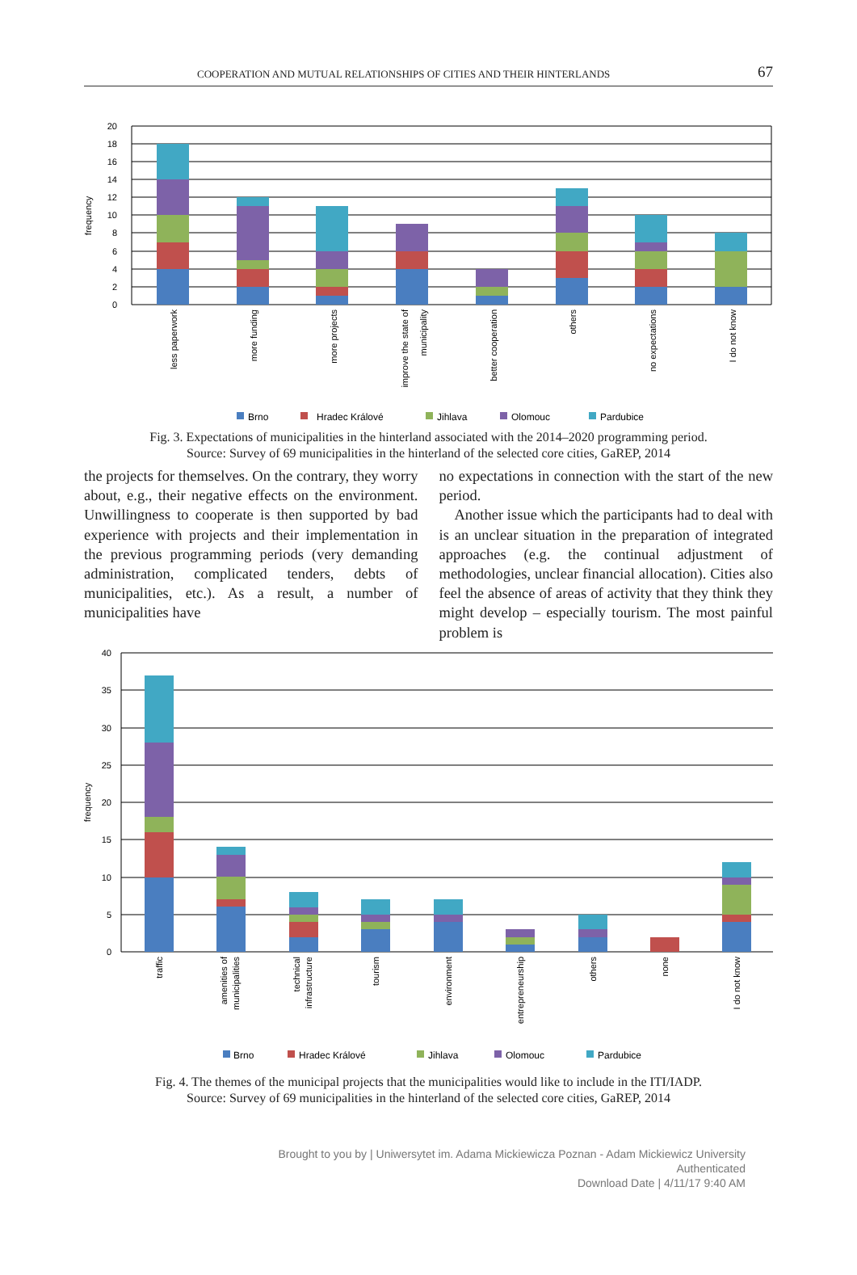COOPERATION AND MUTUAL RELATIONSHIPS OF CITIES AND THEIR HINTERLANDS 67
20
18
16
14
12
10
8
6
4
2
0
frequency
less paperwork
more funding
more projects
improve the state of
municipality
better cooperation
others
no expectations
I do not know
Brno
Hradec Králové
Jihlava
Olomouc
Pardubice
Fig. 3. Expectations of municipalities in the hinterland associated with the 2014–2020 programming period.
Source: Survey of 69 municipalities in the hinterland of the selected core cities, GaREP, 2014
the projects for themselves. On the contrary, they worry about, e.g., their negative effects on the environment. Unwillingness to cooperate is then supported by bad experience with projects and their implementation in the previous programming periods (very demanding administration, complicated tenders, debts of municipalities, etc.). As a result, a number of municipalities have
no expectations in connection with the start of the new period.
Another issue which the participants had to deal with is an unclear situation in the preparation of integrated approaches (e.g. the continual adjustment of methodologies, unclear financial allocation). Cities also feel the absence of areas of activity that they think they might develop – especially tourism. The most painful problem is
40
35
30
25
20
15
10
5
0
frequency
traffic
amenities of
municipalities
technical
infrastructure
tourism
environment
entrepreneurship
others
none
I do not know
Brno
Hradec Králové
Jihlava
Olomouc
Pardubice
Fig. 4. The themes of the municipal projects that the municipalities would like to include in the ITI/IADP.
Source: Survey of 69 municipalities in the hinterland of the selected core cities, GaREP, 2014
Brought to you by | Uniwersytet im. Adama Mickiewicza Poznan - Adam Mickiewicz University
Authenticated
Download Date | 4/11/17 9:40 AM